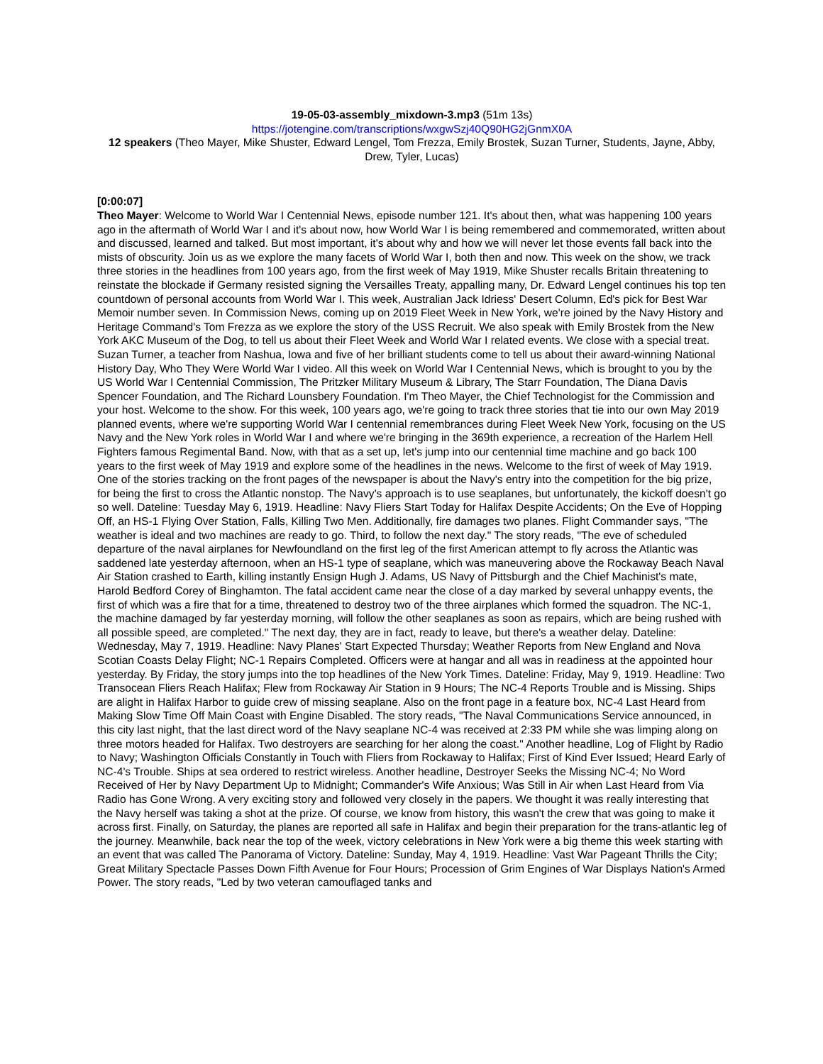19-05-03-assembly_mixdown-3.mp3 (51m 13s)
https://jotengine.com/transcriptions/wxgwSzj40Q90HG2jGnmX0A
12 speakers (Theo Mayer, Mike Shuster, Edward Lengel, Tom Frezza, Emily Brostek, Suzan Turner, Students, Jayne, Abby, Drew, Tyler, Lucas)
[0:00:07]
Theo Mayer: Welcome to World War I Centennial News, episode number 121. It's about then, what was happening 100 years ago in the aftermath of World War I and it's about now, how World War I is being remembered and commemorated, written about and discussed, learned and talked. But most important, it's about why and how we will never let those events fall back into the mists of obscurity. Join us as we explore the many facets of World War I, both then and now. This week on the show, we track three stories in the headlines from 100 years ago, from the first week of May 1919, Mike Shuster recalls Britain threatening to reinstate the blockade if Germany resisted signing the Versailles Treaty, appalling many, Dr. Edward Lengel continues his top ten countdown of personal accounts from World War I. This week, Australian Jack Idriess' Desert Column, Ed's pick for Best War Memoir number seven. In Commission News, coming up on 2019 Fleet Week in New York, we're joined by the Navy History and Heritage Command's Tom Frezza as we explore the story of the USS Recruit. We also speak with Emily Brostek from the New York AKC Museum of the Dog, to tell us about their Fleet Week and World War I related events. We close with a special treat. Suzan Turner, a teacher from Nashua, Iowa and five of her brilliant students come to tell us about their award-winning National History Day, Who They Were World War I video. All this week on World War I Centennial News, which is brought to you by the US World War I Centennial Commission, The Pritzker Military Museum & Library, The Starr Foundation, The Diana Davis Spencer Foundation, and The Richard Lounsbery Foundation. I'm Theo Mayer, the Chief Technologist for the Commission and your host. Welcome to the show. For this week, 100 years ago, we're going to track three stories that tie into our own May 2019 planned events, where we're supporting World War I centennial remembrances during Fleet Week New York, focusing on the US Navy and the New York roles in World War I and where we're bringing in the 369th experience, a recreation of the Harlem Hell Fighters famous Regimental Band. Now, with that as a set up, let's jump into our centennial time machine and go back 100 years to the first week of May 1919 and explore some of the headlines in the news. Welcome to the first of week of May 1919. One of the stories tracking on the front pages of the newspaper is about the Navy's entry into the competition for the big prize, for being the first to cross the Atlantic nonstop. The Navy's approach is to use seaplanes, but unfortunately, the kickoff doesn't go so well. Dateline: Tuesday May 6, 1919. Headline: Navy Fliers Start Today for Halifax Despite Accidents; On the Eve of Hopping Off, an HS-1 Flying Over Station, Falls, Killing Two Men. Additionally, fire damages two planes. Flight Commander says, "The weather is ideal and two machines are ready to go. Third, to follow the next day." The story reads, "The eve of scheduled departure of the naval airplanes for Newfoundland on the first leg of the first American attempt to fly across the Atlantic was saddened late yesterday afternoon, when an HS-1 type of seaplane, which was maneuvering above the Rockaway Beach Naval Air Station crashed to Earth, killing instantly Ensign Hugh J. Adams, US Navy of Pittsburgh and the Chief Machinist's mate, Harold Bedford Corey of Binghamton. The fatal accident came near the close of a day marked by several unhappy events, the first of which was a fire that for a time, threatened to destroy two of the three airplanes which formed the squadron. The NC-1, the machine damaged by far yesterday morning, will follow the other seaplanes as soon as repairs, which are being rushed with all possible speed, are completed." The next day, they are in fact, ready to leave, but there's a weather delay. Dateline: Wednesday, May 7, 1919. Headline: Navy Planes' Start Expected Thursday; Weather Reports from New England and Nova Scotian Coasts Delay Flight; NC-1 Repairs Completed. Officers were at hangar and all was in readiness at the appointed hour yesterday. By Friday, the story jumps into the top headlines of the New York Times. Dateline: Friday, May 9, 1919. Headline: Two Transocean Fliers Reach Halifax; Flew from Rockaway Air Station in 9 Hours; The NC-4 Reports Trouble and is Missing. Ships are alight in Halifax Harbor to guide crew of missing seaplane. Also on the front page in a feature box, NC-4 Last Heard from Making Slow Time Off Main Coast with Engine Disabled. The story reads, "The Naval Communications Service announced, in this city last night, that the last direct word of the Navy seaplane NC-4 was received at 2:33 PM while she was limping along on three motors headed for Halifax. Two destroyers are searching for her along the coast." Another headline, Log of Flight by Radio to Navy; Washington Officials Constantly in Touch with Fliers from Rockaway to Halifax; First of Kind Ever Issued; Heard Early of NC-4's Trouble. Ships at sea ordered to restrict wireless. Another headline, Destroyer Seeks the Missing NC-4; No Word Received of Her by Navy Department Up to Midnight; Commander's Wife Anxious; Was Still in Air when Last Heard from Via Radio has Gone Wrong. A very exciting story and followed very closely in the papers. We thought it was really interesting that the Navy herself was taking a shot at the prize. Of course, we know from history, this wasn't the crew that was going to make it across first. Finally, on Saturday, the planes are reported all safe in Halifax and begin their preparation for the trans-atlantic leg of the journey. Meanwhile, back near the top of the week, victory celebrations in New York were a big theme this week starting with an event that was called The Panorama of Victory. Dateline: Sunday, May 4, 1919. Headline: Vast War Pageant Thrills the City; Great Military Spectacle Passes Down Fifth Avenue for Four Hours; Procession of Grim Engines of War Displays Nation's Armed Power. The story reads, "Led by two veteran camouflaged tanks and